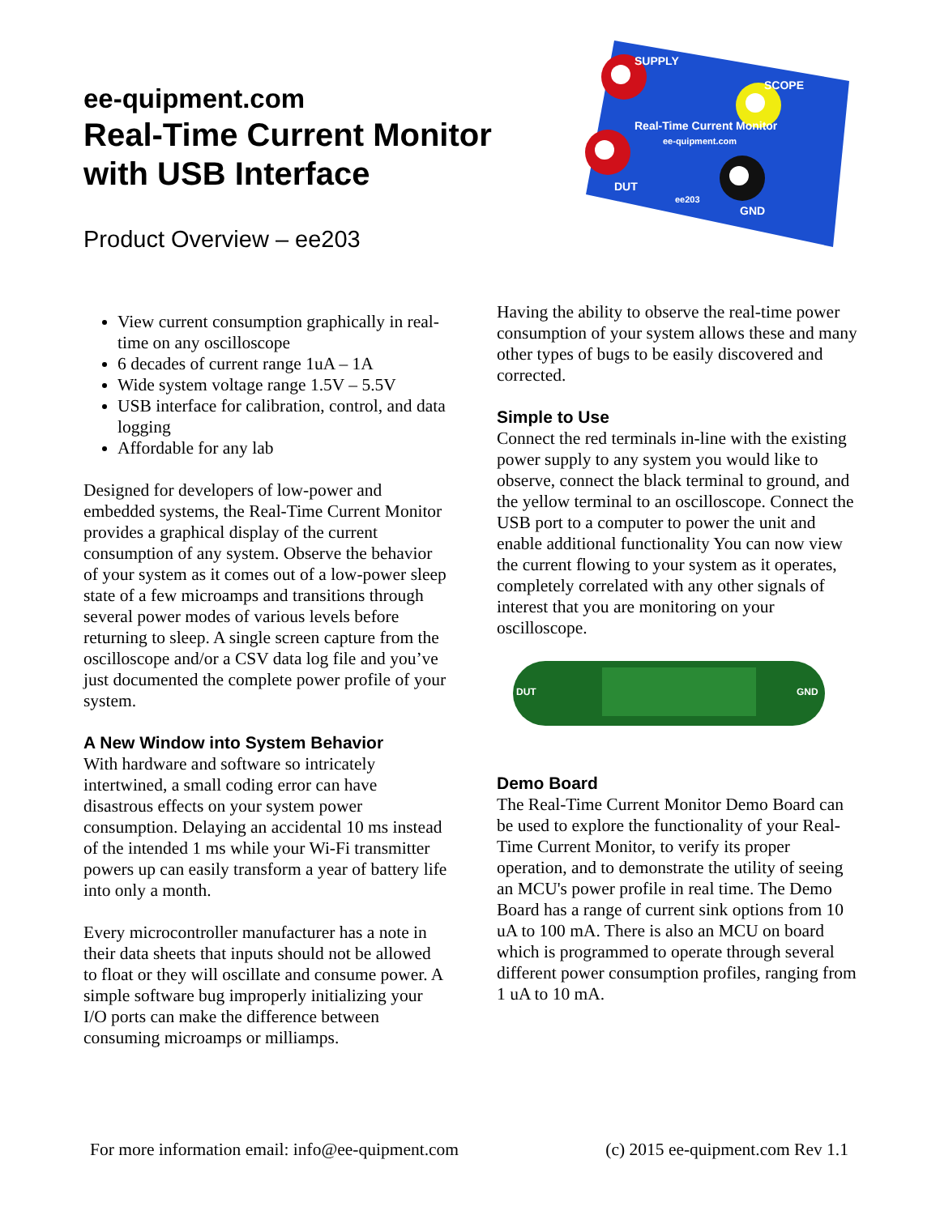ee-quipment.com
Real-Time Current Monitor
with USB Interface
Product Overview – ee203
SUPPLY
SCOPE
Real-Time Current Monitor
ee-quipment.com
DUT
ee203
GND
View current consumption graphically in real-time on any oscilloscope
6 decades of current range 1uA – 1A
Wide system voltage range 1.5V – 5.5V
USB interface for calibration, control, and data logging
Affordable for any lab
Designed for developers of low-power and embedded systems, the Real-Time Current Monitor provides a graphical display of the current consumption of any system. Observe the behavior of your system as it comes out of a low-power sleep state of a few microamps and transitions through several power modes of various levels before returning to sleep. A single screen capture from the oscilloscope and/or a CSV data log file and you’ve just documented the complete power profile of your system.
A New Window into System Behavior
With hardware and software so intricately intertwined, a small coding error can have disastrous effects on your system power consumption. Delaying an accidental 10 ms instead of the intended 1 ms while your Wi-Fi transmitter powers up can easily transform a year of battery life into only a month.
Every microcontroller manufacturer has a note in their data sheets that inputs should not be allowed to float or they will oscillate and consume power. A simple software bug improperly initializing your I/O ports can make the difference between consuming microamps or milliamps.
Having the ability to observe the real-time power consumption of your system allows these and many other types of bugs to be easily discovered and corrected.
Simple to Use
Connect the red terminals in-line with the existing power supply to any system you would like to observe, connect the black terminal to ground, and the yellow terminal to an oscilloscope. Connect the USB port to a computer to power the unit and enable additional functionality You can now view the current flowing to your system as it operates, completely correlated with any other signals of interest that you are monitoring on your oscilloscope.
DUT
GND
Demo Board
The Real-Time Current Monitor Demo Board can be used to explore the functionality of your Real-Time Current Monitor, to verify its proper operation, and to demonstrate the utility of seeing an MCU's power profile in real time. The Demo Board has a range of current sink options from 10 uA to 100 mA. There is also an MCU on board which is programmed to operate through several different power consumption profiles, ranging from 1 uA to 10 mA.
For more information email: info@ee-quipment.com (c) 2015 ee-quipment.com Rev 1.1